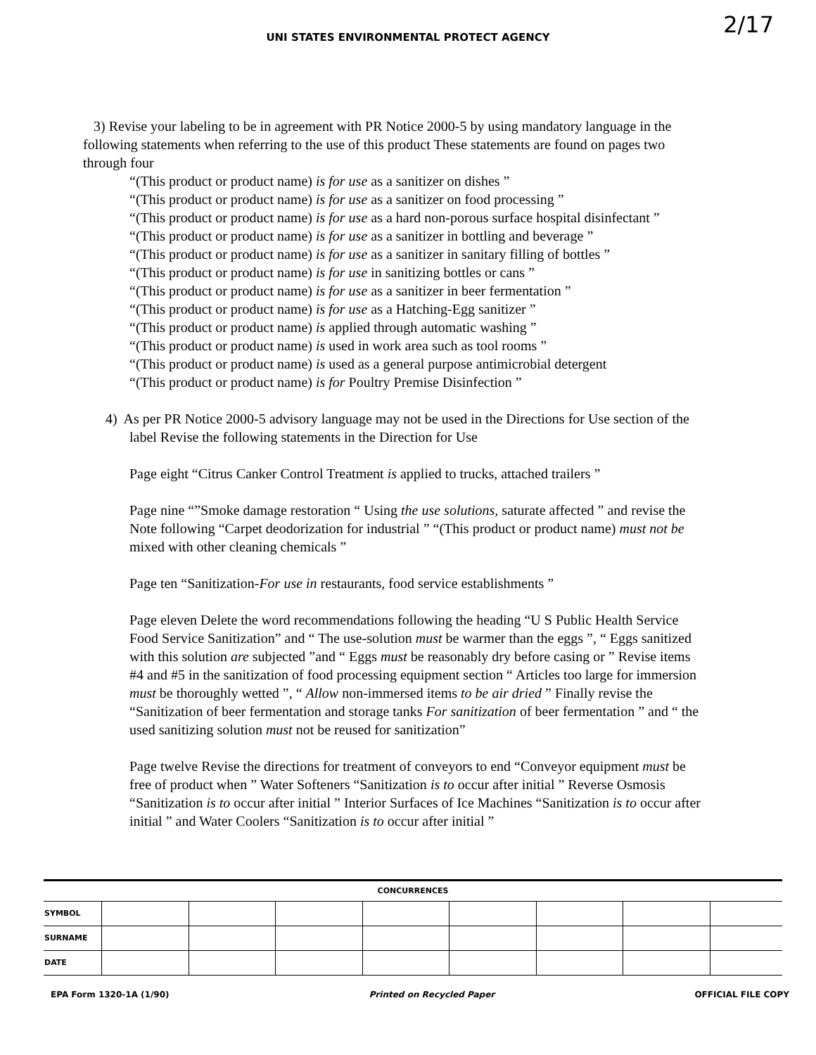UNI STATES ENVIRONMENTAL PROTECT AGENCY 2/17
3) Revise your labeling to be in agreement with PR Notice 2000-5 by using mandatory language in the following statements when referring to the use of this product These statements are found on pages two through four
“(This product or product name) is for use as a sanitizer on dishes ”
“(This product or product name) is for use as a sanitizer on food processing ”
“(This product or product name) is for use as a hard non-porous surface hospital disinfectant ”
“(This product or product name) is for use as a sanitizer in bottling and beverage ”
“(This product or product name) is for use as a sanitizer in sanitary filling of bottles ”
“(This product or product name) is for use in sanitizing bottles or cans ”
“(This product or product name) is for use as a sanitizer in beer fermentation ”
“(This product or product name) is for use as a Hatching-Egg sanitizer ”
“(This product or product name) is applied through automatic washing ”
“(This product or product name) is used in work area such as tool rooms ”
“(This product or product name) is used as a general purpose antimicrobial detergent
“(This product or product name) is for Poultry Premise Disinfection ”
4) As per PR Notice 2000-5 advisory language may not be used in the Directions for Use section of the label Revise the following statements in the Direction for Use
Page eight “Citrus Canker Control Treatment is applied to trucks, attached trailers ”
Page nine “”Smoke damage restoration “ Using the use solutions, saturate affected ” and revise the Note following “Carpet deodorization for industrial ” “(This product or product name) must not be mixed with other cleaning chemicals ”
Page ten “Sanitization-For use in restaurants, food service establishments ”
Page eleven Delete the word recommendations following the heading “U S Public Health Service Food Service Sanitization” and “ The use-solution must be warmer than the eggs ”, “ Eggs sanitized with this solution are subjected ”and “ Eggs must be reasonably dry before casing or ” Revise items #4 and #5 in the sanitization of food processing equipment section “ Articles too large for immersion must be thoroughly wetted ”, “ Allow non-immersed items to be air dried ” Finally revise the “Sanitization of beer fermentation and storage tanks For sanitization of beer fermentation ” and “ the used sanitizing solution must not be reused for sanitization”
Page twelve Revise the directions for treatment of conveyors to end “Conveyor equipment must be free of product when ” Water Softeners “Sanitization is to occur after initial ” Reverse Osmosis “Sanitization is to occur after initial ” Interior Surfaces of Ice Machines “Sanitization is to occur after initial ” and Water Coolers “Sanitization is to occur after initial ”
| CONCURRENCES | | | | | | | | |
| --- | --- | --- | --- | --- | --- | --- | --- | --- |
| SYMBOL | | | | | | | | |
| SURNAME | | | | | | | | |
| DATE | | | | | | | | |
EPA Form 1320-1A (1/90) Printed on Recycled Paper OFFICIAL FILE COPY